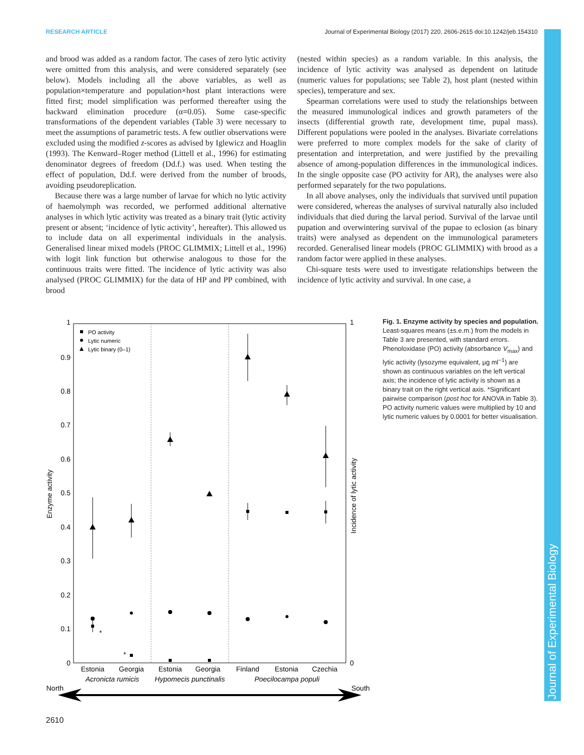RESEARCH ARTICLE Journal of Experimental Biology (2017) 220, 2606-2615 doi:10.1242/jeb.154310
Journal of Experimental Biology
and brood was added as a random factor. The cases of zero lytic activity were omitted from this analysis, and were considered separately (see below). Models including all the above variables, as well as population×temperature and population×host plant interactions were fitted first; model simplification was performed thereafter using the backward elimination procedure (α=0.05). Some case-specific transformations of the dependent variables (Table 3) were necessary to meet the assumptions of parametric tests. A few outlier observations were excluded using the modified z-scores as advised by Iglewicz and Hoaglin (1993). The Kenward–Roger method (Littell et al., 1996) for estimating denominator degrees of freedom (Dd.f.) was used. When testing the effect of population, Dd.f. were derived from the number of broods, avoiding pseudoreplication.
Because there was a large number of larvae for which no lytic activity of haemolymph was recorded, we performed additional alternative analyses in which lytic activity was treated as a binary trait (lytic activity present or absent; ‘incidence of lytic activity’, hereafter). This allowed us to include data on all experimental individuals in the analysis. Generalised linear mixed models (PROC GLIMMIX; Littell et al., 1996) with logit link function but otherwise analogous to those for the continuous traits were fitted. The incidence of lytic activity was also analysed (PROC GLIMMIX) for the data of HP and PP combined, with brood
(nested within species) as a random variable. In this analysis, the incidence of lytic activity was analysed as dependent on latitude (numeric values for populations; see Table 2), host plant (nested within species), temperature and sex.
Spearman correlations were used to study the relationships between the measured immunological indices and growth parameters of the insects (differential growth rate, development time, pupal mass). Different populations were pooled in the analyses. Bivariate correlations were preferred to more complex models for the sake of clarity of presentation and interpretation, and were justified by the prevailing absence of among-population differences in the immunological indices. In the single opposite case (PO activity for AR), the analyses were also performed separately for the two populations.
In all above analyses, only the individuals that survived until pupation were considered, whereas the analyses of survival naturally also included individuals that died during the larval period. Survival of the larvae until pupation and overwintering survival of the pupae to eclosion (as binary traits) were analysed as dependent on the immunological parameters recorded. Generalised linear models (PROC GLIMMIX) with brood as a random factor were applied in these analyses.
Chi-square tests were used to investigate relationships between the incidence of lytic activity and survival. In one case, a
1
0.9
0.8
0.7
0.6
0.5
0.4
0.3
0.2
0.1
0
1
0
Enzyme activity
Incidence of lytic activity
PO activity
Lytic numeric
Lytic binary (0–1)
*
*
Estonia
Georgia
Estonia
Georgia
Finland
Estonia
Czechia
Acronicta rumicis
Hypomecis punctinalis
Poecilocampa populi
North
South
Fig. 1. Enzyme activity by species and population. Least-squares means (±s.e.m.) from the models in Table 3 are presented, with standard errors. Phenoloxidase (PO) activity (absorbance V<sub>max</sub>) and lytic activity (lysozyme equivalent, µg ml<sup>−1</sup>) are shown as continuous variables on the left vertical axis; the incidence of lytic activity is shown as a binary trait on the right vertical axis. *Significant pairwise comparison (post hoc for ANOVA in Table 3). PO activity numeric values were multiplied by 10 and lytic numeric values by 0.0001 for better visualisation.
2610